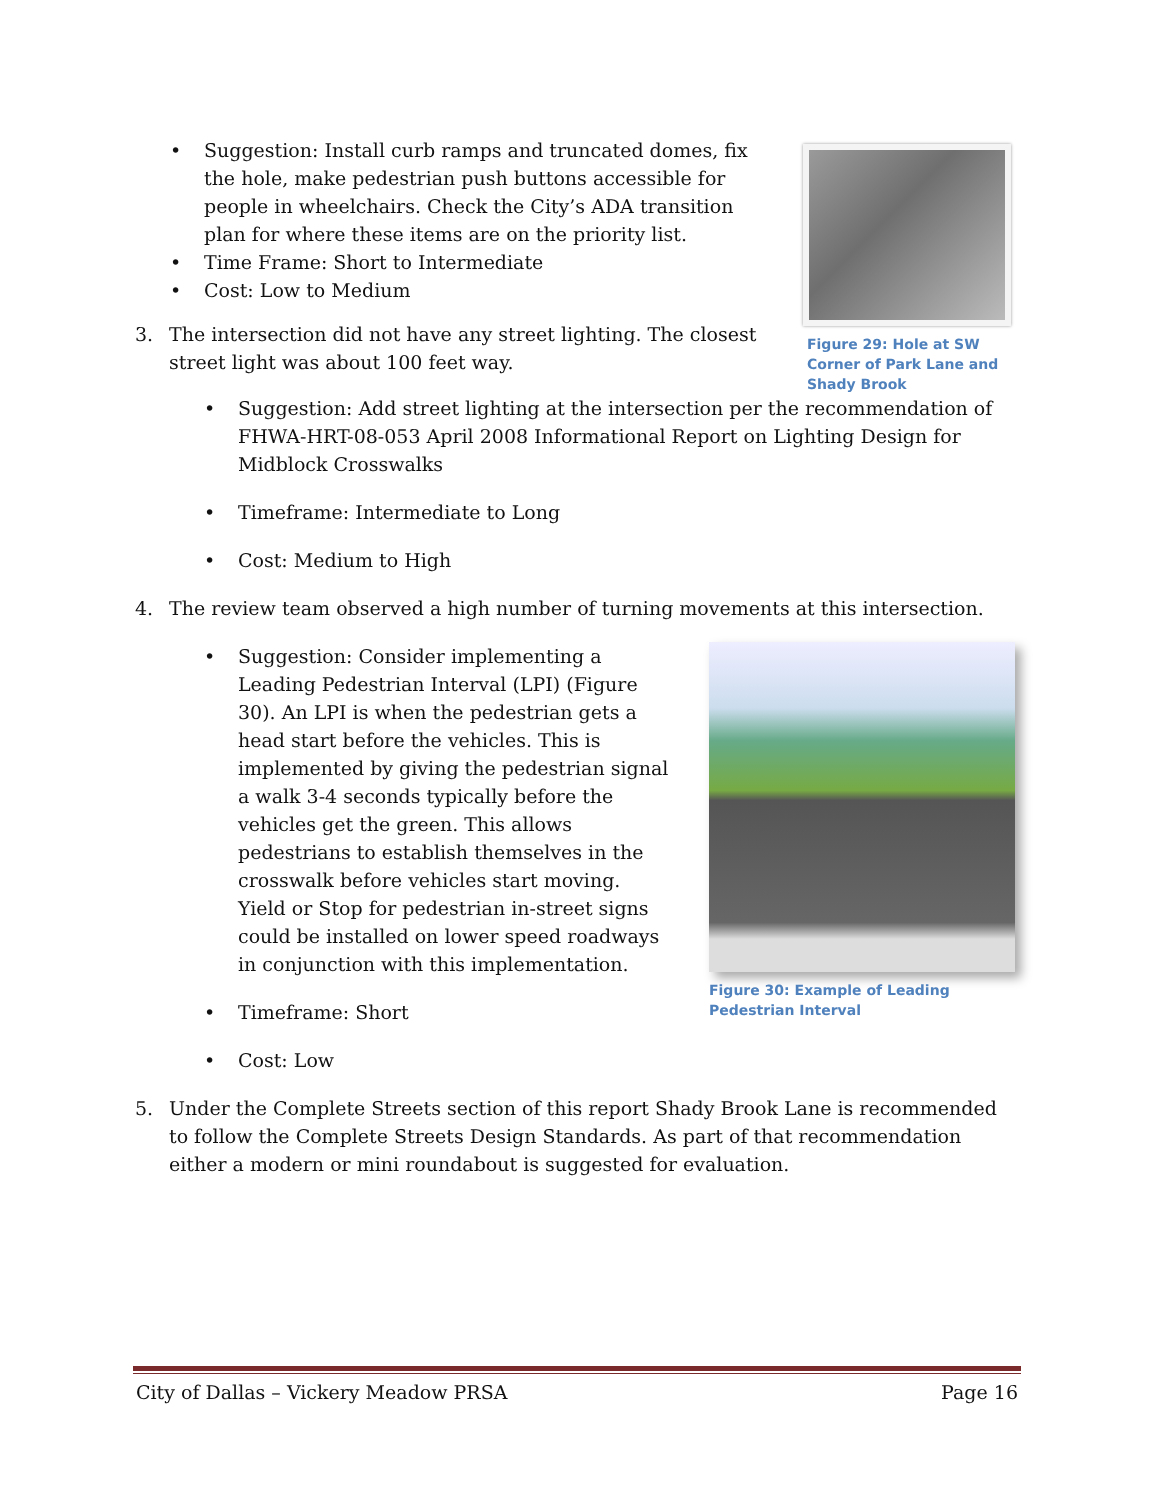Figure 29: Hole at SW Corner of Park Lane and Shady Brook
Suggestion: Install curb ramps and truncated domes, fix the hole, make pedestrian push buttons accessible for people in wheelchairs. Check the City’s ADA transition plan for where these items are on the priority list.
Time Frame: Short to Intermediate
Cost: Low to Medium
3. The intersection did not have any street lighting. The closest street light was about 100 feet way.
Suggestion: Add street lighting at the intersection per the recommendation of FHWA-HRT-08-053 April 2008 Informational Report on Lighting Design for Midblock Crosswalks
Timeframe: Intermediate to Long
Cost: Medium to High
4. The review team observed a high number of turning movements at this intersection.
Figure 30: Example of Leading Pedestrian Interval
Suggestion: Consider implementing a Leading Pedestrian Interval (LPI) (Figure 30). An LPI is when the pedestrian gets a head start before the vehicles. This is implemented by giving the pedestrian signal a walk 3-4 seconds typically before the vehicles get the green. This allows pedestrians to establish themselves in the crosswalk before vehicles start moving. Yield or Stop for pedestrian in-street signs could be installed on lower speed roadways in conjunction with this implementation.
Timeframe: Short
Cost: Low
5. Under the Complete Streets section of this report Shady Brook Lane is recommended to follow the Complete Streets Design Standards. As part of that recommendation either a modern or mini roundabout is suggested for evaluation.
City of Dallas – Vickery Meadow PRSA Page 16